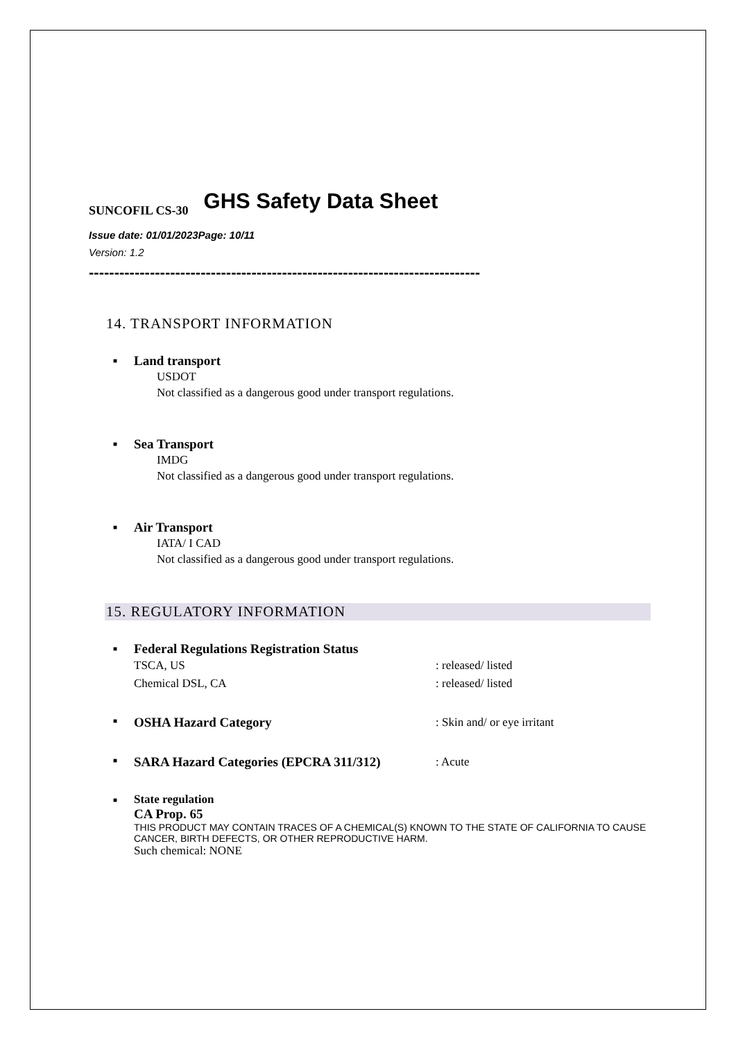SUNCOFIL CS-30
GHS Safety Data Sheet
Issue date: 01/01/2023Page: 10/11
Version: 1.2
-----------------------------------------------------------------------------
14. TRANSPORT INFORMATION
■ Land transport
USDOT
Not classified as a dangerous good under transport regulations.
■ Sea Transport
IMDG
Not classified as a dangerous good under transport regulations.
■ Air Transport
IATA/ I CAD
Not classified as a dangerous good under transport regulations.
15. REGULATORY INFORMATION
■ Federal Regulations Registration Status
TSCA, US: released/ listed
Chemical DSL, CA: released/ listed
■
OSHA Hazard Category: Skin and/ or eye irritant
■
SARA Hazard Categories (EPCRA 311/312): Acute
■ State regulation
CA Prop. 65
THIS PRODUCT MAY CONTAIN TRACES OF A CHEMICAL(S) KNOWN TO THE STATE OF CALIFORNIA TO CAUSE CANCER, BIRTH DEFECTS, OR OTHER REPRODUCTIVE HARM.
Such chemical: NONE